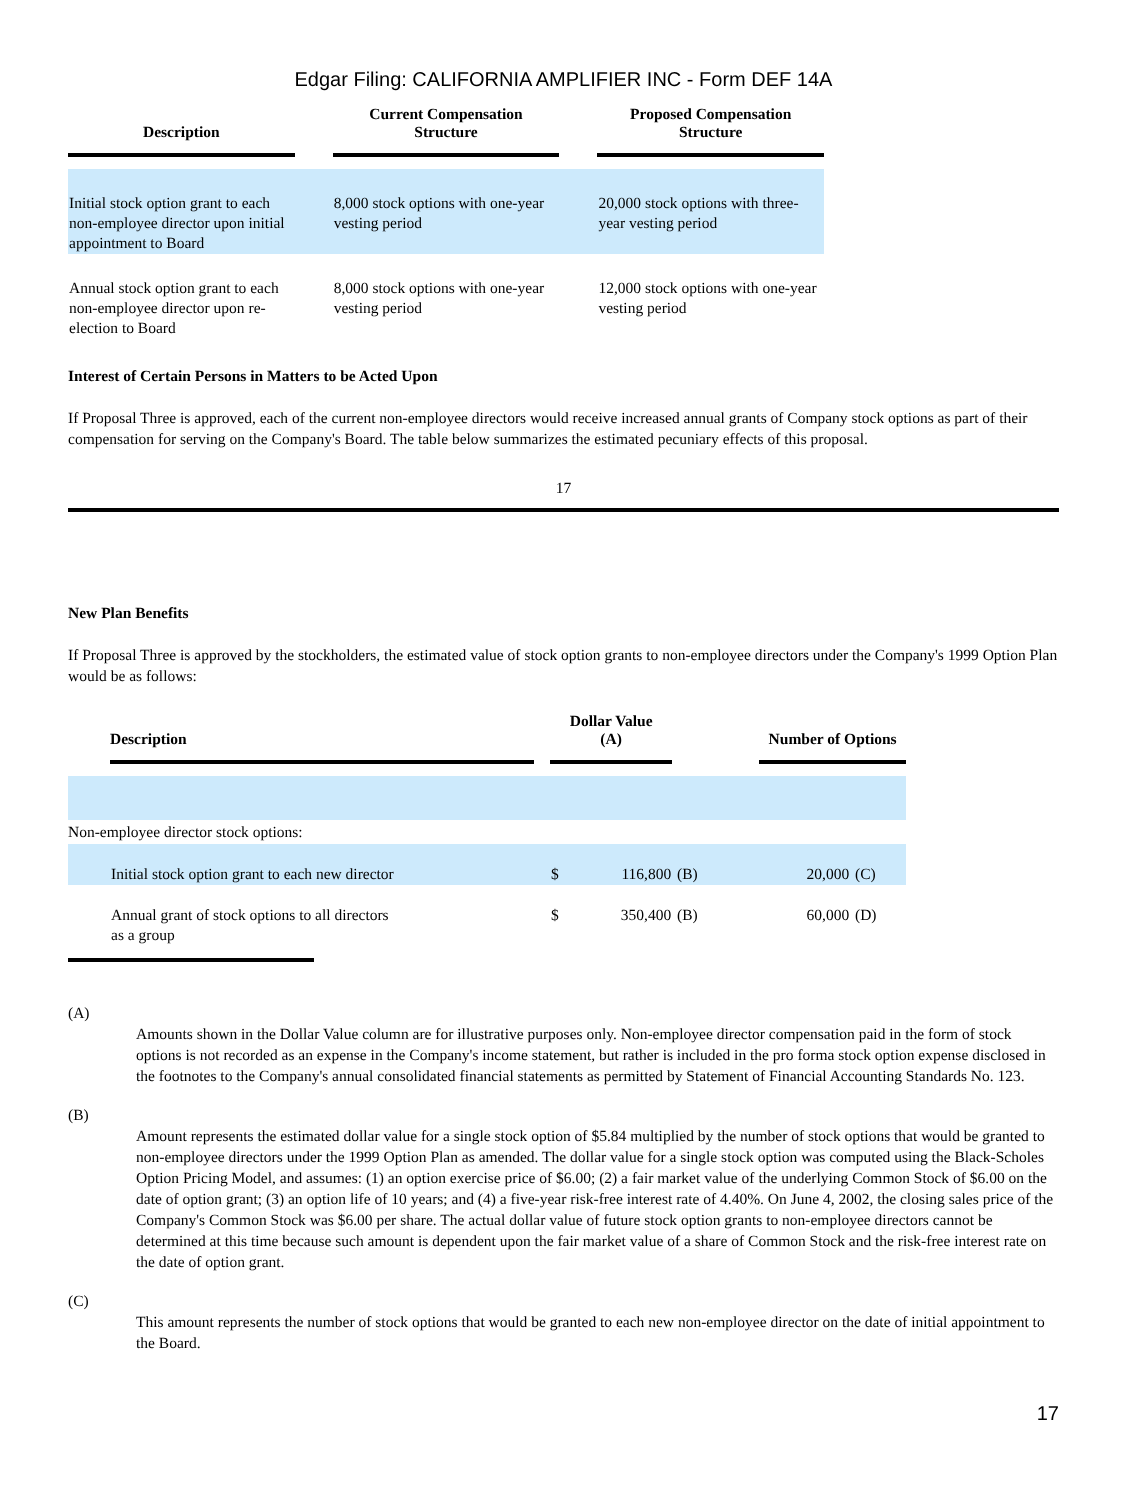Edgar Filing: CALIFORNIA AMPLIFIER INC - Form DEF 14A
| Description | | Current Compensation Structure | | Proposed Compensation Structure |
| --- | --- | --- | --- | --- |
| Initial stock option grant to each non-employee director upon initial appointment to Board | | 8,000 stock options with one-year vesting period | | 20,000 stock options with three-year vesting period |
| Annual stock option grant to each non-employee director upon re-election to Board | | 8,000 stock options with one-year vesting period | | 12,000 stock options with one-year vesting period |
Interest of Certain Persons in Matters to be Acted Upon
If Proposal Three is approved, each of the current non-employee directors would receive increased annual grants of Company stock options as part of their compensation for serving on the Company's Board. The table below summarizes the estimated pecuniary effects of this proposal.
17
New Plan Benefits
If Proposal Three is approved by the stockholders, the estimated value of stock option grants to non-employee directors under the Company's 1999 Option Plan would be as follows:
| | Description | | Dollar Value (A) | | | | Number of Options | |
| --- | --- | --- | --- | --- | --- | --- | --- | --- |
| Non-employee director stock options: | | | | | | | | |
| | Initial stock option grant to each new director | | $ | 116,800 | (B) | | 20,000 | (C) |
| | Annual grant of stock options to all directors as a group | | $ | 350,400 | (B) | | 60,000 | (D) |
(A)
Amounts shown in the Dollar Value column are for illustrative purposes only. Non-employee director compensation paid in the form of stock options is not recorded as an expense in the Company's income statement, but rather is included in the pro forma stock option expense disclosed in the footnotes to the Company's annual consolidated financial statements as permitted by Statement of Financial Accounting Standards No. 123.
(B)
Amount represents the estimated dollar value for a single stock option of $5.84 multiplied by the number of stock options that would be granted to non-employee directors under the 1999 Option Plan as amended. The dollar value for a single stock option was computed using the Black-Scholes Option Pricing Model, and assumes: (1) an option exercise price of $6.00; (2) a fair market value of the underlying Common Stock of $6.00 on the date of option grant; (3) an option life of 10 years; and (4) a five-year risk-free interest rate of 4.40%. On June 4, 2002, the closing sales price of the Company's Common Stock was $6.00 per share. The actual dollar value of future stock option grants to non-employee directors cannot be determined at this time because such amount is dependent upon the fair market value of a share of Common Stock and the risk-free interest rate on the date of option grant.
(C)
This amount represents the number of stock options that would be granted to each new non-employee director on the date of initial appointment to the Board.
17